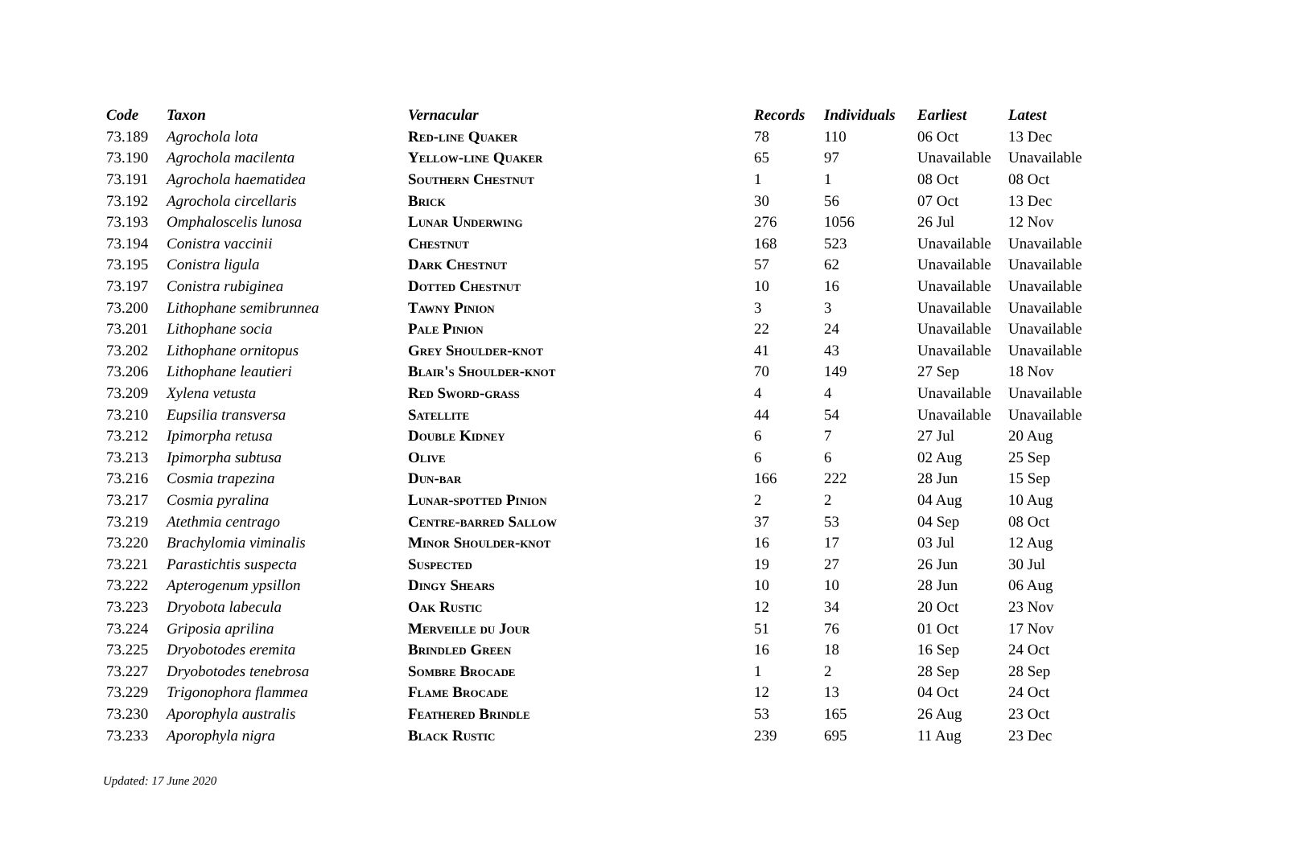| Code | Taxon | Vernacular | Records | Individuals | Earliest | Latest |
| --- | --- | --- | --- | --- | --- | --- |
| 73.189 | Agrochola lota | Red-line Quaker | 78 | 110 | 06 Oct | 13 Dec |
| 73.190 | Agrochola macilenta | Yellow-line Quaker | 65 | 97 | Unavailable | Unavailable |
| 73.191 | Agrochola haematidea | Southern Chestnut | 1 | 1 | 08 Oct | 08 Oct |
| 73.192 | Agrochola circellaris | Brick | 30 | 56 | 07 Oct | 13 Dec |
| 73.193 | Omphaloscelis lunosa | Lunar Underwing | 276 | 1056 | 26 Jul | 12 Nov |
| 73.194 | Conistra vaccinii | Chestnut | 168 | 523 | Unavailable | Unavailable |
| 73.195 | Conistra ligula | Dark Chestnut | 57 | 62 | Unavailable | Unavailable |
| 73.197 | Conistra rubiginea | Dotted Chestnut | 10 | 16 | Unavailable | Unavailable |
| 73.200 | Lithophane semibrunnea | Tawny Pinion | 3 | 3 | Unavailable | Unavailable |
| 73.201 | Lithophane socia | Pale Pinion | 22 | 24 | Unavailable | Unavailable |
| 73.202 | Lithophane ornitopus | Grey Shoulder-knot | 41 | 43 | Unavailable | Unavailable |
| 73.206 | Lithophane leautieri | Blair's Shoulder-knot | 70 | 149 | 27 Sep | 18 Nov |
| 73.209 | Xylena vetusta | Red Sword-grass | 4 | 4 | Unavailable | Unavailable |
| 73.210 | Eupsilia transversa | Satellite | 44 | 54 | Unavailable | Unavailable |
| 73.212 | Ipimorpha retusa | Double Kidney | 6 | 7 | 27 Jul | 20 Aug |
| 73.213 | Ipimorpha subtusa | Olive | 6 | 6 | 02 Aug | 25 Sep |
| 73.216 | Cosmia trapezina | Dun-bar | 166 | 222 | 28 Jun | 15 Sep |
| 73.217 | Cosmia pyralina | Lunar-spotted Pinion | 2 | 2 | 04 Aug | 10 Aug |
| 73.219 | Atethmia centrago | Centre-barred Sallow | 37 | 53 | 04 Sep | 08 Oct |
| 73.220 | Brachylomia viminalis | Minor Shoulder-knot | 16 | 17 | 03 Jul | 12 Aug |
| 73.221 | Parastichtis suspecta | Suspected | 19 | 27 | 26 Jun | 30 Jul |
| 73.222 | Apterogenum ypsillon | Dingy Shears | 10 | 10 | 28 Jun | 06 Aug |
| 73.223 | Dryobota labecula | Oak Rustic | 12 | 34 | 20 Oct | 23 Nov |
| 73.224 | Griposia aprilina | Merveille du Jour | 51 | 76 | 01 Oct | 17 Nov |
| 73.225 | Dryobotodes eremita | Brindled Green | 16 | 18 | 16 Sep | 24 Oct |
| 73.227 | Dryobotodes tenebrosa | Sombre Brocade | 1 | 2 | 28 Sep | 28 Sep |
| 73.229 | Trigonophora flammea | Flame Brocade | 12 | 13 | 04 Oct | 24 Oct |
| 73.230 | Aporophyla australis | Feathered Brindle | 53 | 165 | 26 Aug | 23 Oct |
| 73.233 | Aporophyla nigra | Black Rustic | 239 | 695 | 11 Aug | 23 Dec |
Updated: 17 June 2020